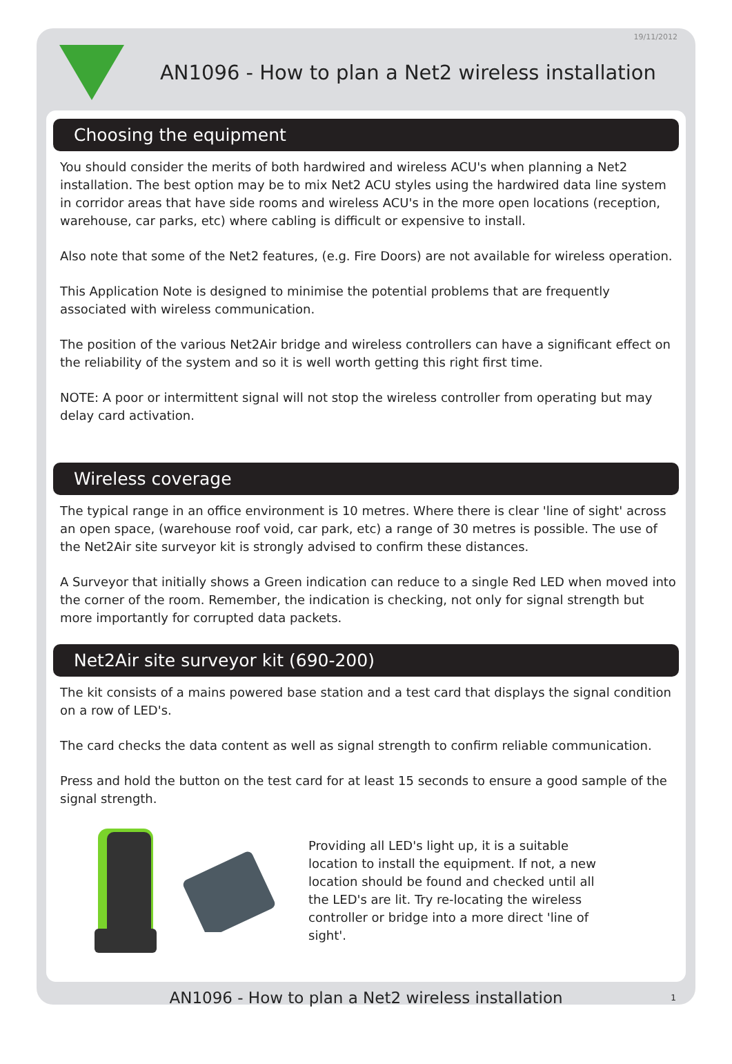19/11/2012
AN1096 - How to plan a Net2 wireless installation
Choosing the equipment
You should consider the merits of both hardwired and wireless ACU's when planning a Net2 installation. The best option may be to mix Net2 ACU styles using the hardwired data line system in corridor areas that have side rooms and wireless ACU's in the more open locations (reception, warehouse, car parks, etc) where cabling is difficult or expensive to install.
Also note that some of the Net2 features, (e.g. Fire Doors) are not available for wireless operation.
This Application Note is designed to minimise the potential problems that are frequently associated with wireless communication.
The position of the various Net2Air bridge and wireless controllers can have a significant effect on the reliability of the system and so it is well worth getting this right first time.
NOTE: A poor or intermittent signal will not stop the wireless controller from operating but may delay card activation.
Wireless coverage
The typical range in an office environment is 10 metres. Where there is clear 'line of sight' across an open space, (warehouse roof void, car park, etc) a range of 30 metres is possible. The use of the Net2Air site surveyor kit is strongly advised to confirm these distances.
A Surveyor that initially shows a Green indication can reduce to a single Red LED when moved into the corner of the room. Remember, the indication is checking, not only for signal strength but more importantly for corrupted data packets.
Net2Air site surveyor kit (690-200)
The kit consists of a mains powered base station and a test card that displays the signal condition on a row of LED's.
The card checks the data content as well as signal strength to confirm reliable communication.
Press and hold the button on the test card for at least 15 seconds to ensure a good sample of the signal strength.
Providing all LED's light up, it is a suitable location to install the equipment. If not, a new location should be found and checked until all the LED's are lit. Try re-locating the wireless controller or bridge into a more direct 'line of sight'.
AN1096 - How to plan a Net2 wireless installation 1